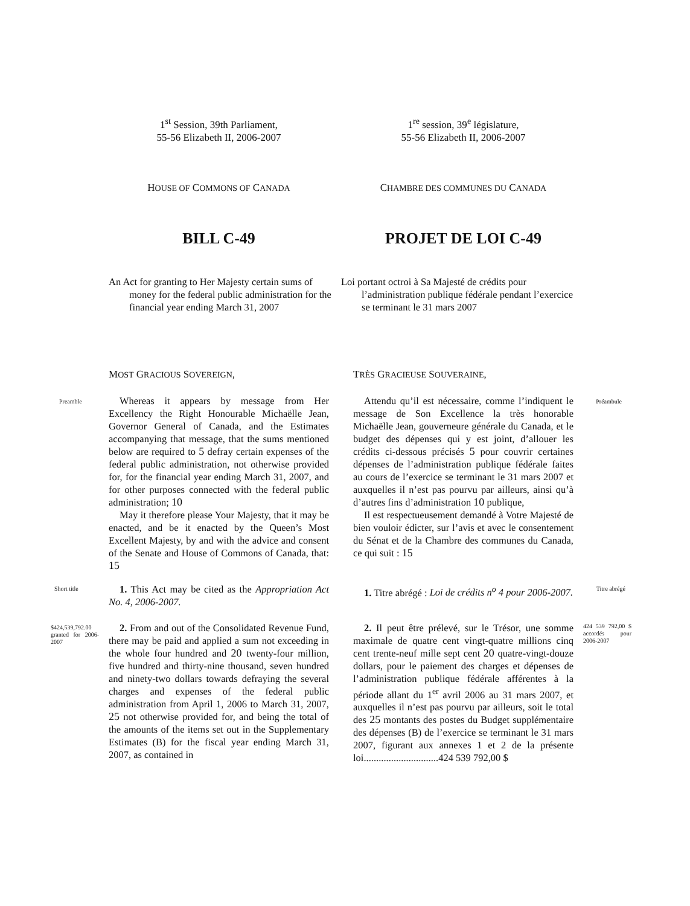1<sup>st</sup> Session, 39th Parliament,
55-56 Elizabeth II, 2006-2007
1<sup>re</sup> session, 39<sup>e</sup> législature,
55-56 Elizabeth II, 2006-2007
HOUSE OF COMMONS OF CANADA
CHAMBRE DES COMMUNES DU CANADA
BILL C-49 PROJET DE LOI C-49
An Act for granting to Her Majesty certain sums of money for the federal public administration for the financial year ending March 31, 2007
Loi portant octroi à Sa Majesté de crédits pour l’administration publique fédérale pendant l’exercice se terminant le 31 mars 2007
MOST GRACIOUS SOVEREIGN, TRÈS GRACIEUSE SOUVERAINE,
Preamble Préambule
Whereas it appears by message from Her Excellency the Right Honourable Michaëlle Jean, Governor General of Canada, and the Estimates accompanying that message, that the sums mentioned below are required to 5 defray certain expenses of the federal public administration, not otherwise provided for, for the financial year ending March 31, 2007, and for other purposes connected with the federal public administration; 10
May it therefore please Your Majesty, that it may be enacted, and be it enacted by the Queen’s Most Excellent Majesty, by and with the advice and consent of the Senate and House of Commons of Canada, that: 15
Attendu qu’il est nécessaire, comme l’indiquent le message de Son Excellence la très honorable Michaëlle Jean, gouverneure générale du Canada, et le budget des dépenses qui y est joint, d’allouer les crédits ci-dessous précisés 5 pour couvrir certaines dépenses de l’administration publique fédérale faites au cours de l’exercice se terminant le 31 mars 2007 et auxquelles il n’est pas pourvu par ailleurs, ainsi qu’à d’autres fins d’administration 10 publique,
Il est respectueusement demandé à Votre Majesté de bien vouloir édicter, sur l’avis et avec le consentement du Sénat et de la Chambre des communes du Canada, ce qui suit : 15
Short title Titre abrégé
1. This Act may be cited as the Appropriation Act No. 4, 2006-2007.
1. Titre abrégé : Loi de crédits n<sup>o</sup> 4 pour 2006-2007.
$424,539,792.00 granted for 2006-2007
424 539 792,00 $ accordés pour 2006-2007
2. From and out of the Consolidated Revenue Fund, there may be paid and applied a sum not exceeding in the whole four hundred and 20 twenty-four million, five hundred and thirty-nine thousand, seven hundred and ninety-two dollars towards defraying the several charges and expenses of the federal public administration from April 1, 2006 to March 31, 2007, 25 not otherwise provided for, and being the total of the amounts of the items set out in the Supplementary Estimates (B) for the fiscal year ending March 31, 2007, as contained in
2. Il peut être prélevé, sur le Trésor, une somme maximale de quatre cent vingt-quatre millions cinq cent trente-neuf mille sept cent 20 quatre-vingt-douze dollars, pour le paiement des charges et dépenses de l’administration publique fédérale afférentes à la période allant du 1<sup>er</sup> avril 2006 au 31 mars 2007, et auxquelles il n’est pas pourvu par ailleurs, soit le total des 25 montants des postes du Budget supplémentaire des dépenses (B) de l’exercice se terminant le 31 mars 2007, figurant aux annexes 1 et 2 de la présente loi..............................424 539 792,00 $